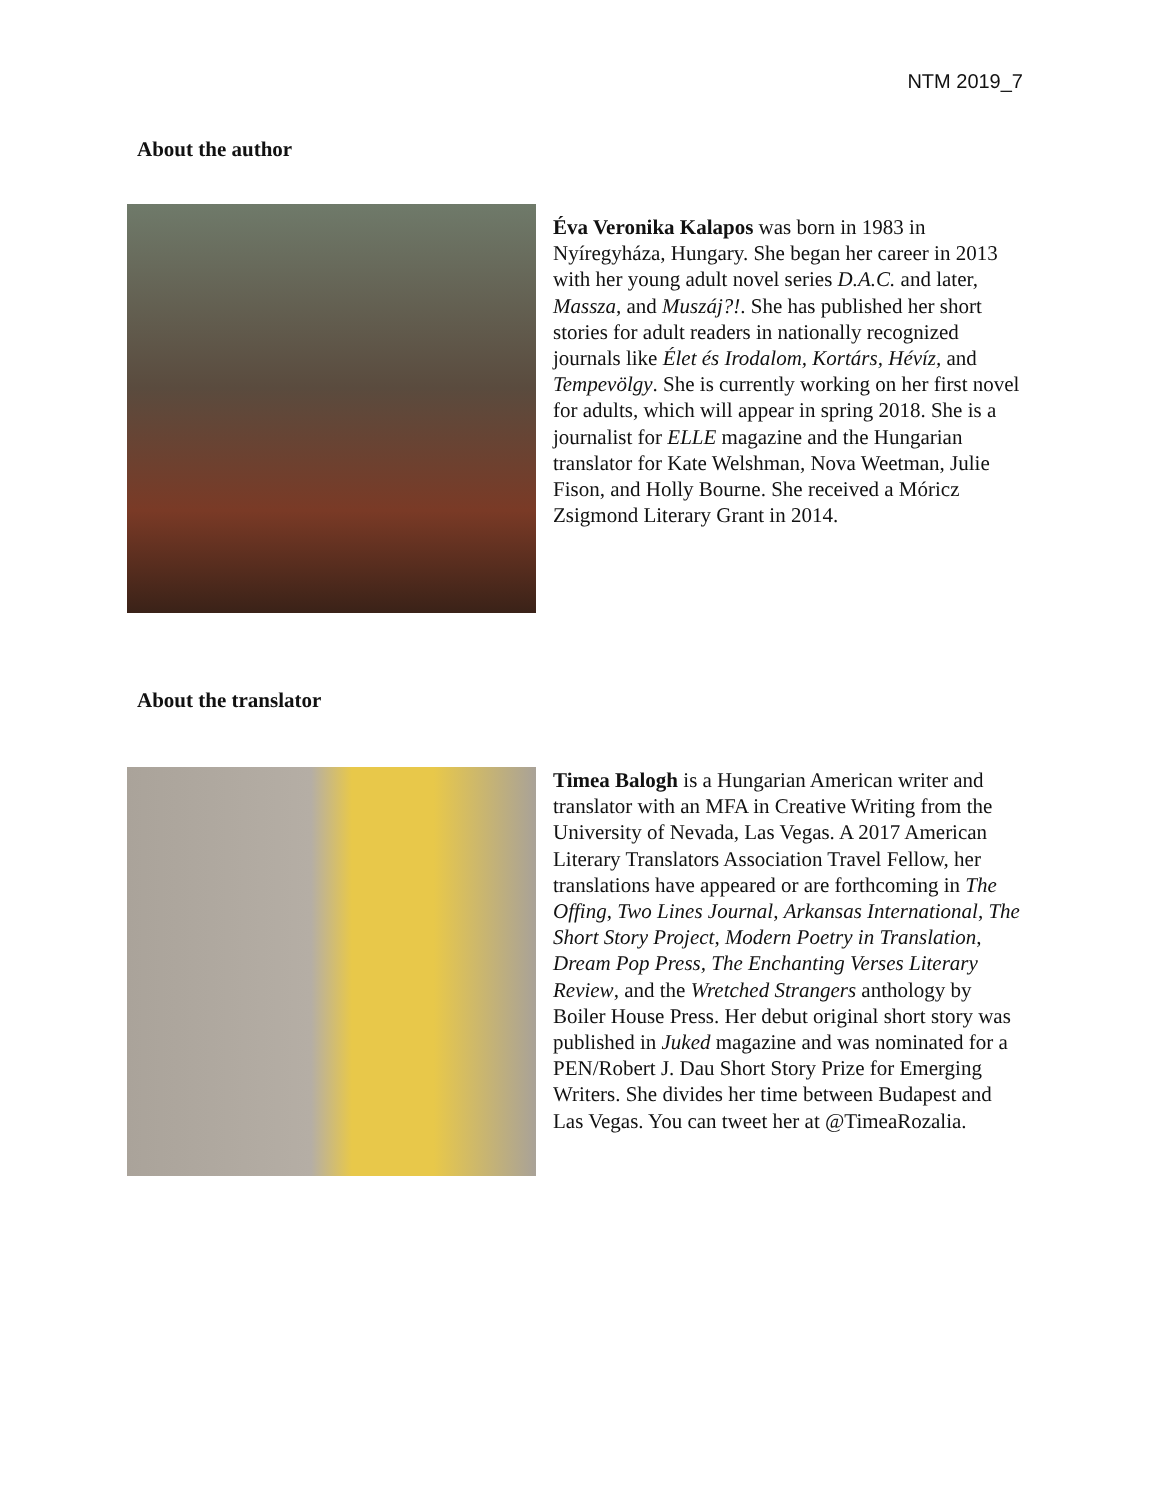NTM 2019_7
About the author
Éva Veronika Kalapos was born in 1983 in Nyíregyháza, Hungary. She began her career in 2013 with her young adult novel series D.A.C. and later, Massza, and Muszáj?!. She has published her short stories for adult readers in nationally recognized journals like Élet és Irodalom, Kortárs, Hévíz, and Tempevölgy. She is currently working on her first novel for adults, which will appear in spring 2018. She is a journalist for ELLE magazine and the Hungarian translator for Kate Welshman, Nova Weetman, Julie Fison, and Holly Bourne. She received a Móricz Zsigmond Literary Grant in 2014.
About the translator
Timea Balogh is a Hungarian American writer and translator with an MFA in Creative Writing from the University of Nevada, Las Vegas. A 2017 American Literary Translators Association Travel Fellow, her translations have appeared or are forthcoming in The Offing, Two Lines Journal, Arkansas International, The Short Story Project, Modern Poetry in Translation, Dream Pop Press, The Enchanting Verses Literary Review, and the Wretched Strangers anthology by Boiler House Press. Her debut original short story was published in Juked magazine and was nominated for a PEN/Robert J. Dau Short Story Prize for Emerging Writers. She divides her time between Budapest and Las Vegas. You can tweet her at @TimeaRozalia.